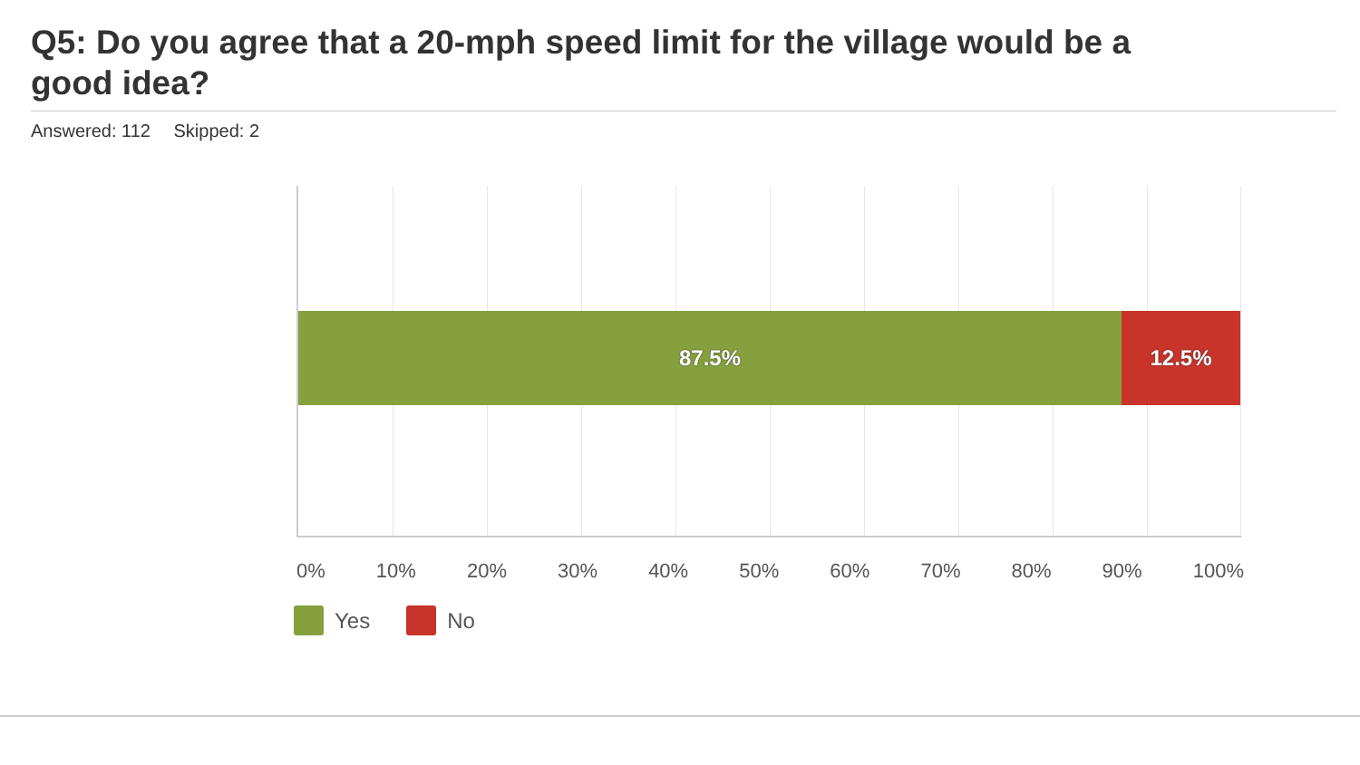Q5: Do you agree that a 20-mph speed limit for the village would be a good idea?
Answered: 112 Skipped: 2
87.5% 12.5%
0% 10% 20% 30% 40% 50% 60% 70% 80% 90% 100%
Yes No